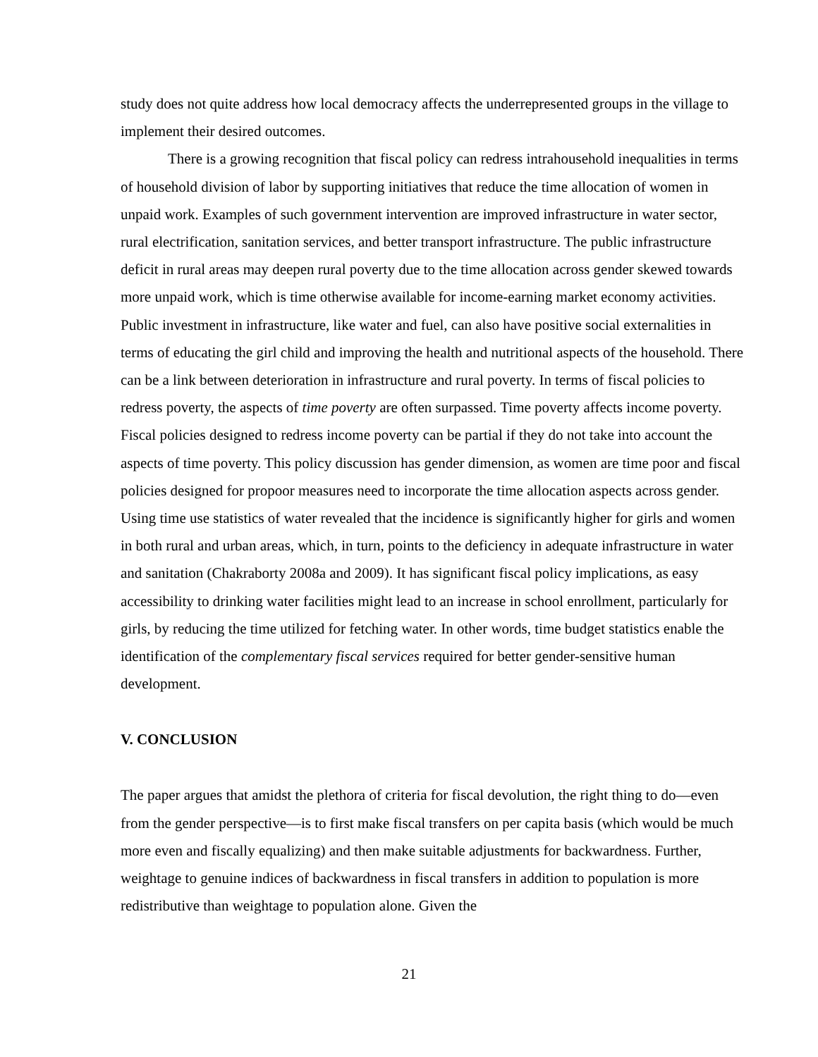study does not quite address how local democracy affects the underrepresented groups in the village to implement their desired outcomes.
There is a growing recognition that fiscal policy can redress intrahousehold inequalities in terms of household division of labor by supporting initiatives that reduce the time allocation of women in unpaid work. Examples of such government intervention are improved infrastructure in water sector, rural electrification, sanitation services, and better transport infrastructure. The public infrastructure deficit in rural areas may deepen rural poverty due to the time allocation across gender skewed towards more unpaid work, which is time otherwise available for income-earning market economy activities. Public investment in infrastructure, like water and fuel, can also have positive social externalities in terms of educating the girl child and improving the health and nutritional aspects of the household. There can be a link between deterioration in infrastructure and rural poverty. In terms of fiscal policies to redress poverty, the aspects of time poverty are often surpassed. Time poverty affects income poverty. Fiscal policies designed to redress income poverty can be partial if they do not take into account the aspects of time poverty. This policy discussion has gender dimension, as women are time poor and fiscal policies designed for propoor measures need to incorporate the time allocation aspects across gender. Using time use statistics of water revealed that the incidence is significantly higher for girls and women in both rural and urban areas, which, in turn, points to the deficiency in adequate infrastructure in water and sanitation (Chakraborty 2008a and 2009). It has significant fiscal policy implications, as easy accessibility to drinking water facilities might lead to an increase in school enrollment, particularly for girls, by reducing the time utilized for fetching water. In other words, time budget statistics enable the identification of the complementary fiscal services required for better gender-sensitive human development.
V. CONCLUSION
The paper argues that amidst the plethora of criteria for fiscal devolution, the right thing to do—even from the gender perspective—is to first make fiscal transfers on per capita basis (which would be much more even and fiscally equalizing) and then make suitable adjustments for backwardness. Further, weightage to genuine indices of backwardness in fiscal transfers in addition to population is more redistributive than weightage to population alone. Given the
21